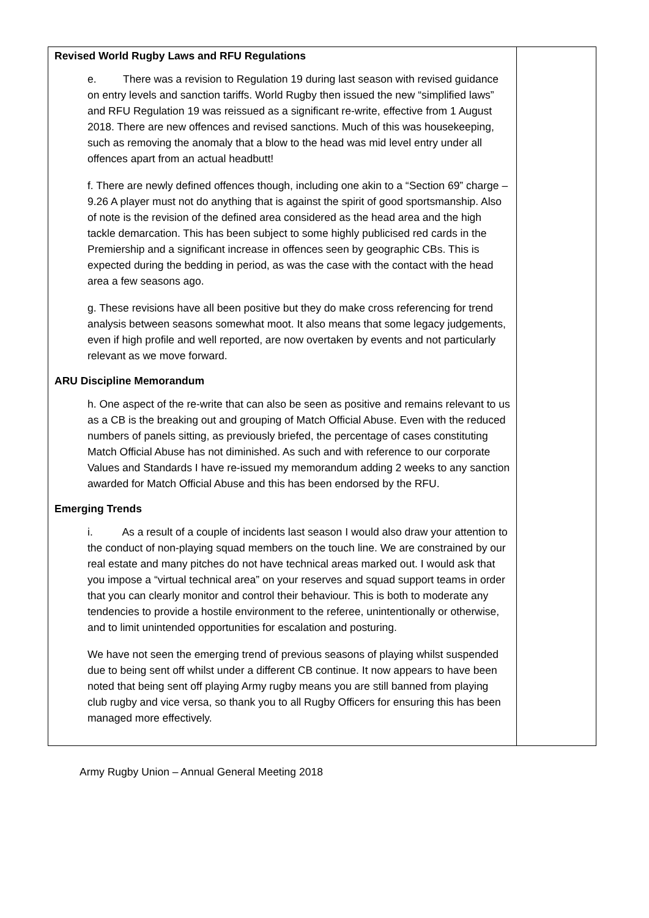| Revised World Rugby Laws and RFU Regulations e. There was a revision to Regulation 19 during last season with revised guidance on entry levels and sanction tariffs. World Rugby then issued the new “simplified laws” and RFU Regulation 19 was reissued as a significant re-write, effective from 1 August 2018. There are new offences and revised sanctions. Much of this was housekeeping, such as removing the anomaly that a blow to the head was mid level entry under all offences apart from an actual headbutt! f. There are newly defined offences though, including one akin to a “Section 69” charge – 9.26 A player must not do anything that is against the spirit of good sportsmanship. Also of note is the revision of the defined area considered as the head area and the high tackle demarcation. This has been subject to some highly publicised red cards in the Premiership and a significant increase in offences seen by geographic CBs. This is expected during the bedding in period, as was the case with the contact with the head area a few seasons ago. g. These revisions have all been positive but they do make cross referencing for trend analysis between seasons somewhat moot. It also means that some legacy judgements, even if high profile and well reported, are now overtaken by events and not particularly relevant as we move forward. ARU Discipline Memorandum h. One aspect of the re-write that can also be seen as positive and remains relevant to us as a CB is the breaking out and grouping of Match Official Abuse. Even with the reduced numbers of panels sitting, as previously briefed, the percentage of cases constituting Match Official Abuse has not diminished. As such and with reference to our corporate Values and Standards I have re-issued my memorandum adding 2 weeks to any sanction awarded for Match Official Abuse and this has been endorsed by the RFU. Emerging Trends i. As a result of a couple of incidents last season I would also draw your attention to the conduct of non-playing squad members on the touch line. We are constrained by our real estate and many pitches do not have technical areas marked out. I would ask that you impose a “virtual technical area” on your reserves and squad support teams in order that you can clearly monitor and control their behaviour. This is both to moderate any tendencies to provide a hostile environment to the referee, unintentionally or otherwise, and to limit unintended opportunities for escalation and posturing. We have not seen the emerging trend of previous seasons of playing whilst suspended due to being sent off whilst under a different CB continue. It now appears to have been noted that being sent off playing Army rugby means you are still banned from playing club rugby and vice versa, so thank you to all Rugby Officers for ensuring this has been managed more effectively. | |
Army Rugby Union – Annual General Meeting 2018